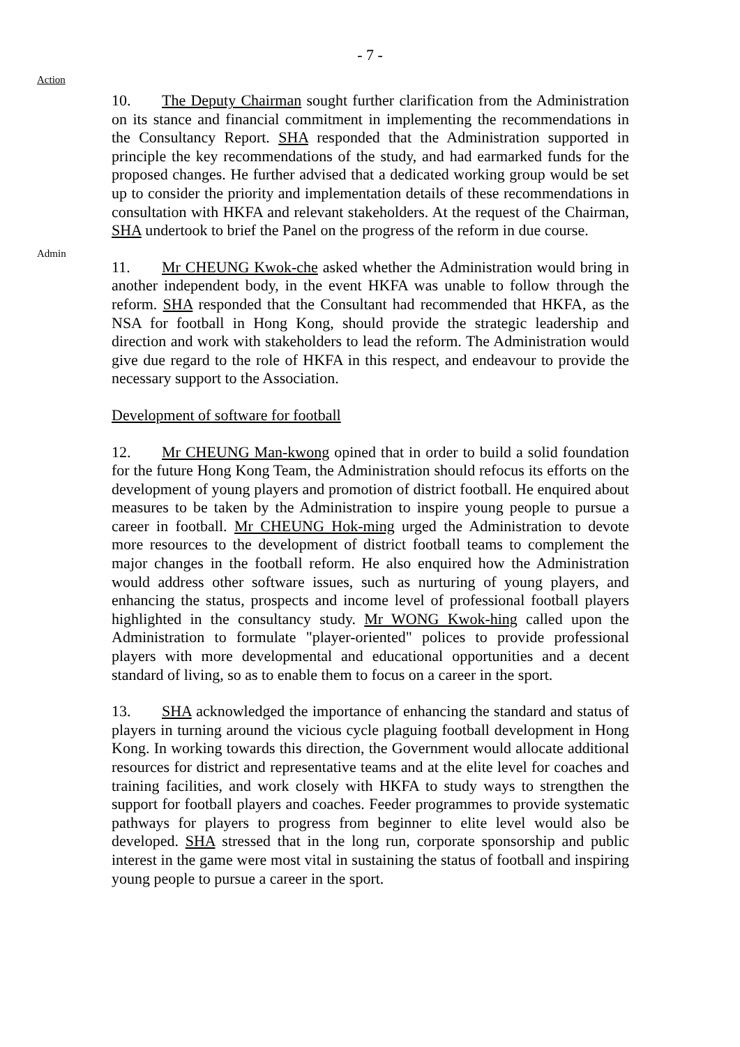- 7 -
Action
Admin
10. The Deputy Chairman sought further clarification from the Administration on its stance and financial commitment in implementing the recommendations in the Consultancy Report. SHA responded that the Administration supported in principle the key recommendations of the study, and had earmarked funds for the proposed changes. He further advised that a dedicated working group would be set up to consider the priority and implementation details of these recommendations in consultation with HKFA and relevant stakeholders. At the request of the Chairman, SHA undertook to brief the Panel on the progress of the reform in due course.
11. Mr CHEUNG Kwok-che asked whether the Administration would bring in another independent body, in the event HKFA was unable to follow through the reform. SHA responded that the Consultant had recommended that HKFA, as the NSA for football in Hong Kong, should provide the strategic leadership and direction and work with stakeholders to lead the reform. The Administration would give due regard to the role of HKFA in this respect, and endeavour to provide the necessary support to the Association.
Development of software for football
12. Mr CHEUNG Man-kwong opined that in order to build a solid foundation for the future Hong Kong Team, the Administration should refocus its efforts on the development of young players and promotion of district football. He enquired about measures to be taken by the Administration to inspire young people to pursue a career in football. Mr CHEUNG Hok-ming urged the Administration to devote more resources to the development of district football teams to complement the major changes in the football reform. He also enquired how the Administration would address other software issues, such as nurturing of young players, and enhancing the status, prospects and income level of professional football players highlighted in the consultancy study. Mr WONG Kwok-hing called upon the Administration to formulate "player-oriented" polices to provide professional players with more developmental and educational opportunities and a decent standard of living, so as to enable them to focus on a career in the sport.
13. SHA acknowledged the importance of enhancing the standard and status of players in turning around the vicious cycle plaguing football development in Hong Kong. In working towards this direction, the Government would allocate additional resources for district and representative teams and at the elite level for coaches and training facilities, and work closely with HKFA to study ways to strengthen the support for football players and coaches. Feeder programmes to provide systematic pathways for players to progress from beginner to elite level would also be developed. SHA stressed that in the long run, corporate sponsorship and public interest in the game were most vital in sustaining the status of football and inspiring young people to pursue a career in the sport.